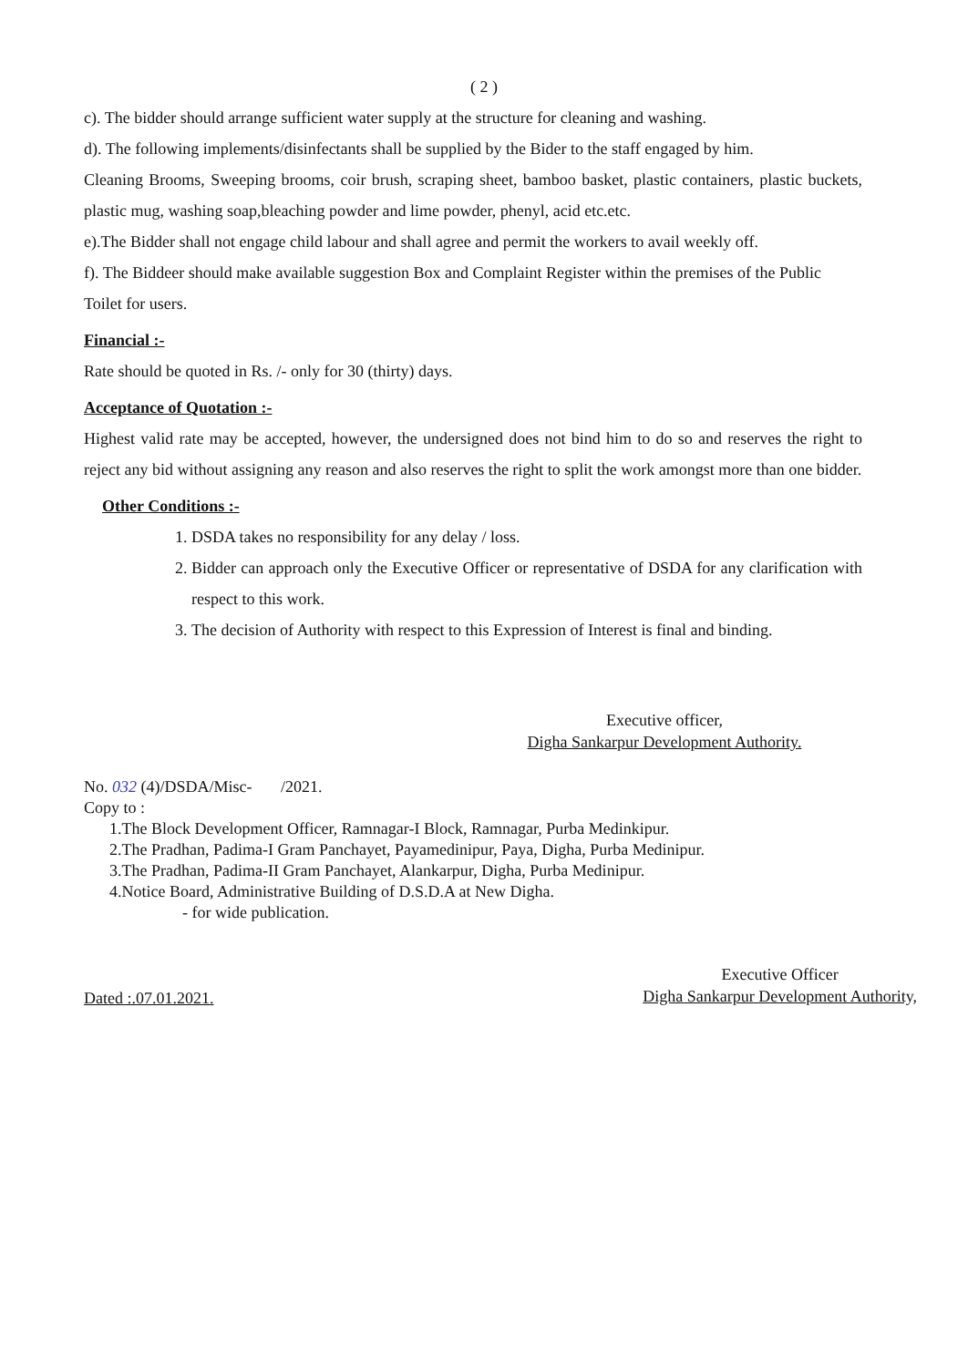( 2 )
c). The bidder should arrange sufficient water supply at the structure for cleaning and washing.
d). The following implements/disinfectants shall be supplied by the Bider to the staff engaged by him.
Cleaning Brooms, Sweeping brooms, coir brush, scraping sheet, bamboo basket, plastic containers, plastic buckets, plastic mug, washing soap,bleaching powder and lime powder, phenyl, acid etc.etc.
e).The Bidder shall not engage child labour and shall agree and permit the workers to avail weekly off.
f). The Biddeer should make available suggestion Box and Complaint Register within the premises of the Public Toilet for users.
Financial :-
Rate should be quoted in Rs. /- only for 30 (thirty) days.
Acceptance of Quotation :-
Highest valid rate may be accepted, however, the undersigned does not bind him to do so and reserves the right to reject any bid without assigning any reason and also reserves the right to split the work amongst more than one bidder.
Other Conditions :-
1. DSDA takes no responsibility for any delay / loss.
2. Bidder can approach only the Executive Officer or representative of DSDA for any clarification with respect to this work.
3. The decision of Authority with respect to this Expression of Interest is final and binding.
Executive officer,
Digha Sankarpur Development Authority.
No. 032 (4)/DSDA/Misc- /2021.
Copy to :
1.The Block Development Officer, Ramnagar-I Block, Ramnagar, Purba Medinkipur.
2.The Pradhan, Padima-I Gram Panchayet, Payamedinipur, Paya, Digha, Purba Medinipur.
3.The Pradhan, Padima-II Gram Panchayet, Alankarpur, Digha, Purba Medinipur.
4.Notice Board, Administrative Building of D.S.D.A at New Digha.
- for wide publication.
Dated :.07.01.2021.
Executive Officer
Digha Sankarpur Development Authority,